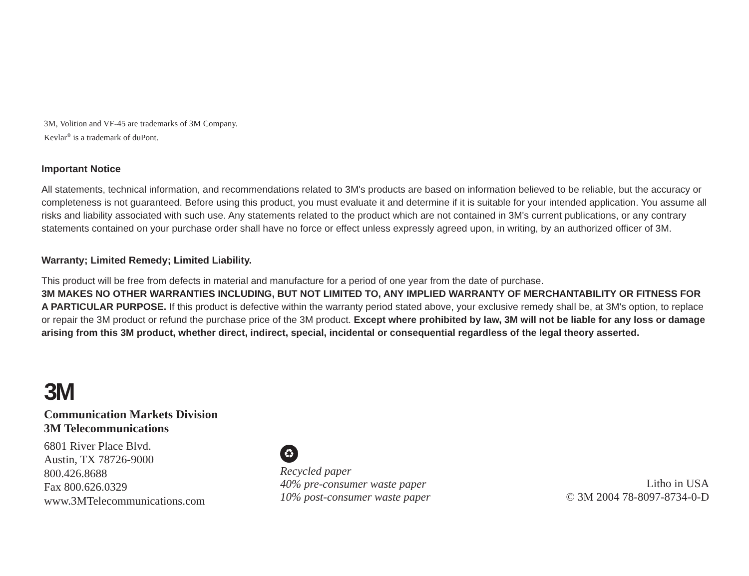3M, Volition and VF-45 are trademarks of 3M Company.
Kevlar<sup>®</sup> is a trademark of duPont.
Important Notice
All statements, technical information, and recommendations related to 3M's products are based on information believed to be reliable, but the accuracy or completeness is not guaranteed. Before using this product, you must evaluate it and determine if it is suitable for your intended application. You assume all risks and liability associated with such use. Any statements related to the product which are not contained in 3M's current publications, or any contrary statements contained on your purchase order shall have no force or effect unless expressly agreed upon, in writing, by an authorized officer of 3M.
Warranty; Limited Remedy; Limited Liability.
This product will be free from defects in material and manufacture for a period of one year from the date of purchase.
3M MAKES NO OTHER WARRANTIES INCLUDING, BUT NOT LIMITED TO, ANY IMPLIED WARRANTY OF MERCHANTABILITY OR FITNESS FOR A PARTICULAR PURPOSE. If this product is defective within the warranty period stated above, your exclusive remedy shall be, at 3M's option, to replace or repair the 3M product or refund the purchase price of the 3M product. Except where prohibited by law, 3M will not be liable for any loss or damage arising from this 3M product, whether direct, indirect, special, incidental or consequential regardless of the legal theory asserted.
3M
Communication Markets Division
3M Telecommunications
6801 River Place Blvd.
Austin, TX 78726-9000
800.426.8688
Fax 800.626.0329
www.3MTelecommunications.com
♻
Recycled paper
40% pre-consumer waste paper
10% post-consumer waste paper
Litho in USA
© 3M 2004 78-8097-8734-0-D